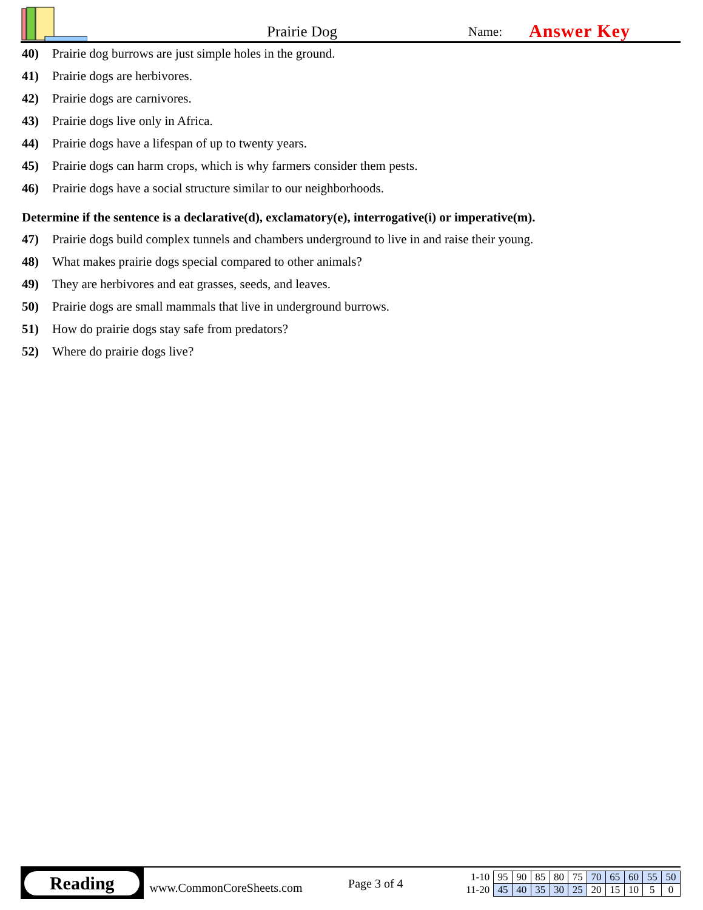Prairie Dog
Name:
Answer Key
40) Prairie dog burrows are just simple holes in the ground.
41) Prairie dogs are herbivores.
42) Prairie dogs are carnivores.
43) Prairie dogs live only in Africa.
44) Prairie dogs have a lifespan of up to twenty years.
45) Prairie dogs can harm crops, which is why farmers consider them pests.
46) Prairie dogs have a social structure similar to our neighborhoods.
Determine if the sentence is a declarative(d), exclamatory(e), interrogative(i) or imperative(m).
47) Prairie dogs build complex tunnels and chambers underground to live in and raise their young.
48) What makes prairie dogs special compared to other animals?
49) They are herbivores and eat grasses, seeds, and leaves.
50) Prairie dogs are small mammals that live in underground burrows.
51) How do prairie dogs stay safe from predators?
52) Where do prairie dogs live?
Reading
www.CommonCoreSheets.com
Page 3 of 4
| 1-10 | 95 | 90 | 85 | 80 | 75 | 70 | 65 | 60 | 55 | 50 |
| 11-20 | 45 | 40 | 35 | 30 | 25 | 20 | 15 | 10 | 5 | 0 |